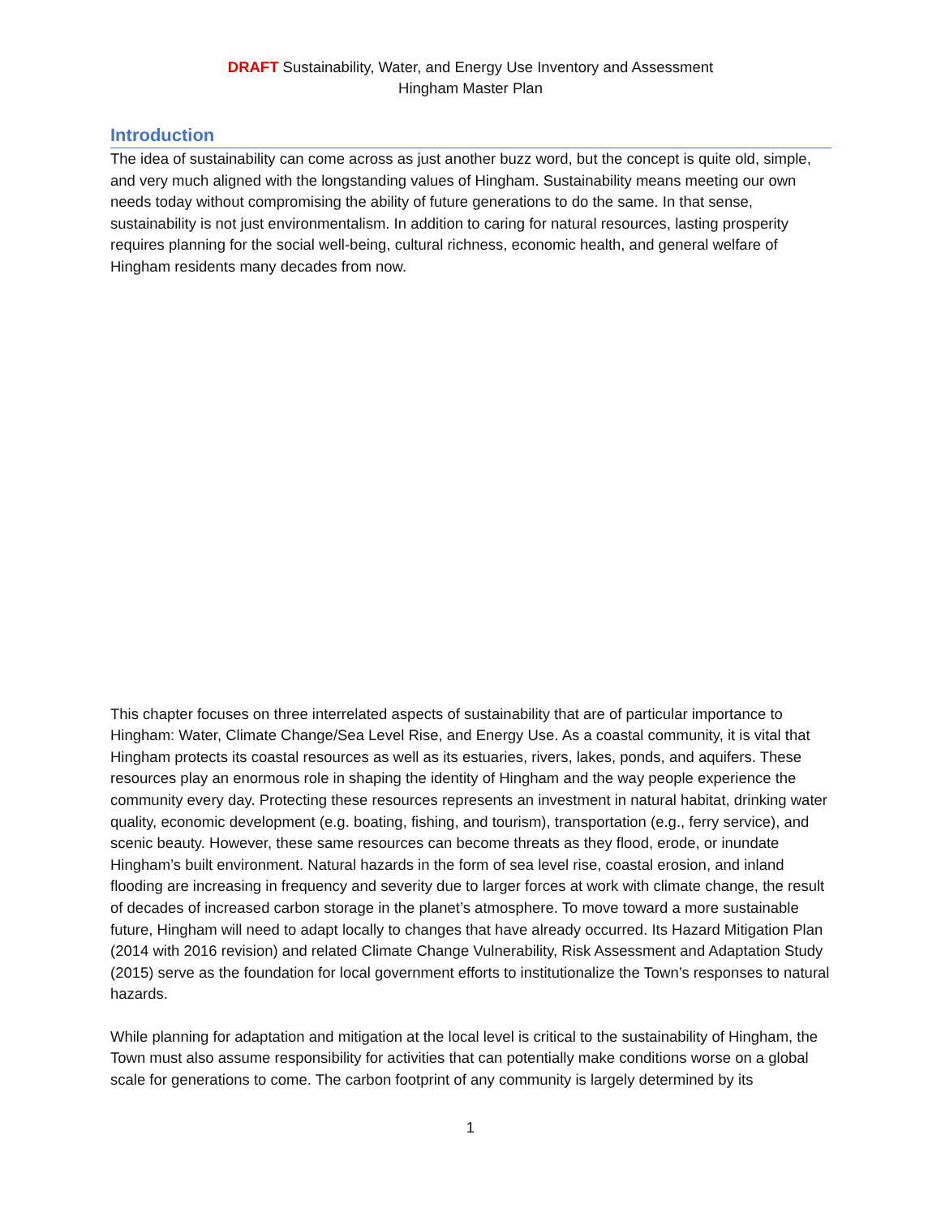DRAFT Sustainability, Water, and Energy Use Inventory and Assessment
Hingham Master Plan
Introduction
The idea of sustainability can come across as just another buzz word, but the concept is quite old, simple, and very much aligned with the longstanding values of Hingham. Sustainability means meeting our own needs today without compromising the ability of future generations to do the same. In that sense, sustainability is not just environmentalism. In addition to caring for natural resources, lasting prosperity requires planning for the social well-being, cultural richness, economic health, and general welfare of Hingham residents many decades from now.
This chapter focuses on three interrelated aspects of sustainability that are of particular importance to Hingham: Water, Climate Change/Sea Level Rise, and Energy Use. As a coastal community, it is vital that Hingham protects its coastal resources as well as its estuaries, rivers, lakes, ponds, and aquifers. These resources play an enormous role in shaping the identity of Hingham and the way people experience the community every day. Protecting these resources represents an investment in natural habitat, drinking water quality, economic development (e.g. boating, fishing, and tourism), transportation (e.g., ferry service), and scenic beauty. However, these same resources can become threats as they flood, erode, or inundate Hingham’s built environment. Natural hazards in the form of sea level rise, coastal erosion, and inland flooding are increasing in frequency and severity due to larger forces at work with climate change, the result of decades of increased carbon storage in the planet’s atmosphere. To move toward a more sustainable future, Hingham will need to adapt locally to changes that have already occurred. Its Hazard Mitigation Plan (2014 with 2016 revision) and related Climate Change Vulnerability, Risk Assessment and Adaptation Study (2015) serve as the foundation for local government efforts to institutionalize the Town’s responses to natural hazards.
While planning for adaptation and mitigation at the local level is critical to the sustainability of Hingham, the Town must also assume responsibility for activities that can potentially make conditions worse on a global scale for generations to come. The carbon footprint of any community is largely determined by its
1